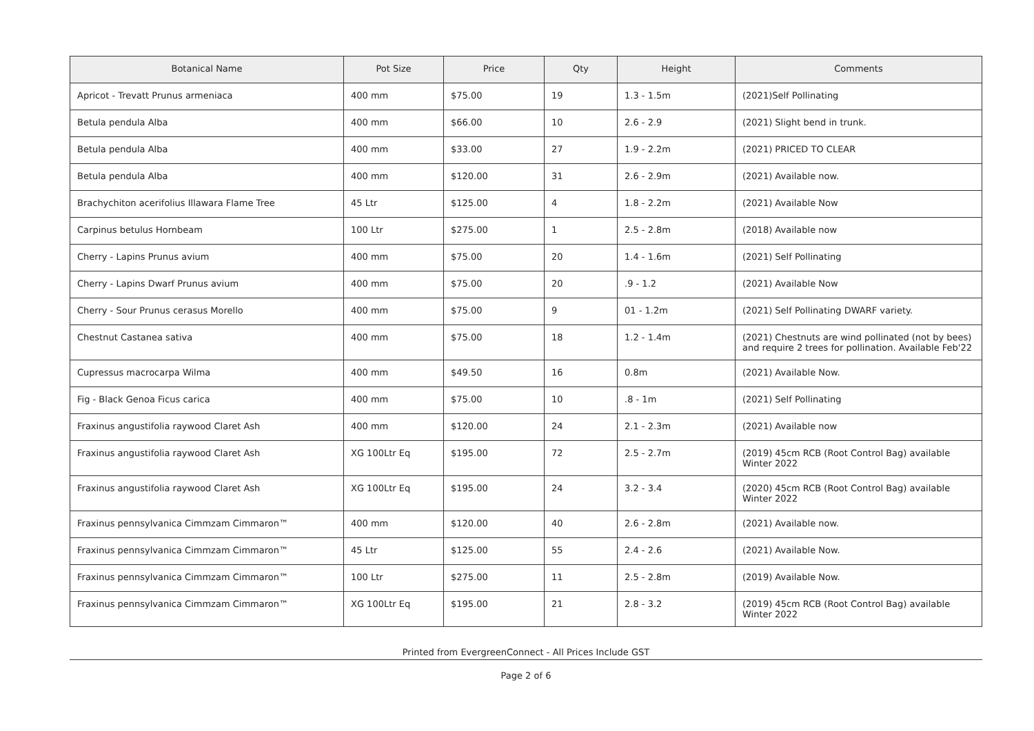| Botanical Name | Pot Size | Price | Qty | Height | Comments |
| --- | --- | --- | --- | --- | --- |
| Apricot - Trevatt Prunus armeniaca | 400 mm | $75.00 | 19 | 1.3 - 1.5m | (2021)Self Pollinating |
| Betula pendula Alba | 400 mm | $66.00 | 10 | 2.6 - 2.9 | (2021) Slight bend in trunk. |
| Betula pendula Alba | 400 mm | $33.00 | 27 | 1.9 - 2.2m | (2021) PRICED TO CLEAR |
| Betula pendula Alba | 400 mm | $120.00 | 31 | 2.6 - 2.9m | (2021) Available now. |
| Brachychiton acerifolius Illawara Flame Tree | 45 Ltr | $125.00 | 4 | 1.8 - 2.2m | (2021) Available Now |
| Carpinus betulus Hornbeam | 100 Ltr | $275.00 | 1 | 2.5 - 2.8m | (2018) Available now |
| Cherry - Lapins Prunus avium | 400 mm | $75.00 | 20 | 1.4 - 1.6m | (2021) Self Pollinating |
| Cherry - Lapins Dwarf Prunus avium | 400 mm | $75.00 | 20 | .9 - 1.2 | (2021) Available Now |
| Cherry - Sour Prunus cerasus Morello | 400 mm | $75.00 | 9 | 01 - 1.2m | (2021) Self Pollinating DWARF variety. |
| Chestnut Castanea sativa | 400 mm | $75.00 | 18 | 1.2 - 1.4m | (2021) Chestnuts are wind pollinated (not by bees) and require 2 trees for pollination. Available Feb'22 |
| Cupressus macrocarpa Wilma | 400 mm | $49.50 | 16 | 0.8m | (2021) Available Now. |
| Fig - Black Genoa Ficus carica | 400 mm | $75.00 | 10 | .8 - 1m | (2021) Self Pollinating |
| Fraxinus angustifolia raywood Claret Ash | 400 mm | $120.00 | 24 | 2.1 - 2.3m | (2021) Available now |
| Fraxinus angustifolia raywood Claret Ash | XG 100Ltr Eq | $195.00 | 72 | 2.5 - 2.7m | (2019) 45cm RCB (Root Control Bag) available Winter 2022 |
| Fraxinus angustifolia raywood Claret Ash | XG 100Ltr Eq | $195.00 | 24 | 3.2 - 3.4 | (2020) 45cm RCB (Root Control Bag) available Winter 2022 |
| Fraxinus pennsylvanica Cimmzam Cimmaron™ | 400 mm | $120.00 | 40 | 2.6 - 2.8m | (2021) Available now. |
| Fraxinus pennsylvanica Cimmzam Cimmaron™ | 45 Ltr | $125.00 | 55 | 2.4 - 2.6 | (2021) Available Now. |
| Fraxinus pennsylvanica Cimmzam Cimmaron™ | 100 Ltr | $275.00 | 11 | 2.5 - 2.8m | (2019) Available Now. |
| Fraxinus pennsylvanica Cimmzam Cimmaron™ | XG 100Ltr Eq | $195.00 | 21 | 2.8 - 3.2 | (2019) 45cm RCB (Root Control Bag) available Winter 2022 |
Printed from EvergreenConnect - All Prices Include GST
Page 2 of 6